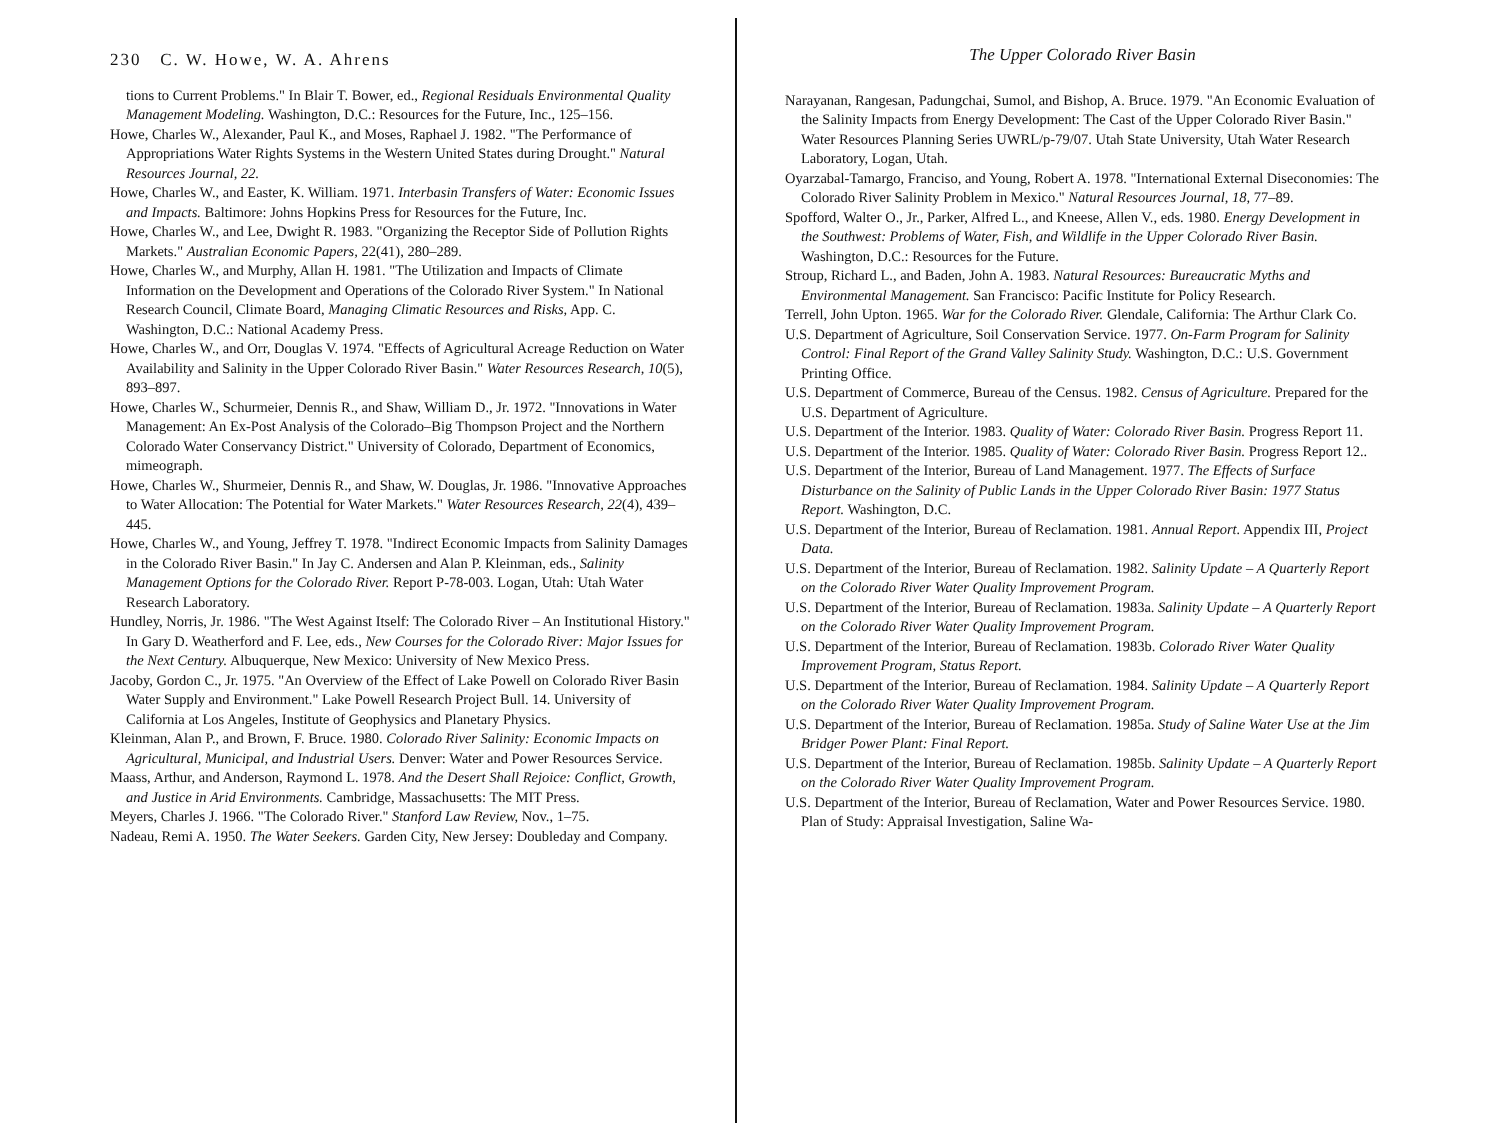230 C. W. Howe, W. A. Ahrens
tions to Current Problems." In Blair T. Bower, ed., Regional Residuals Environmental Quality Management Modeling. Washington, D.C.: Resources for the Future, Inc., 125–156.
Howe, Charles W., Alexander, Paul K., and Moses, Raphael J. 1982. "The Performance of Appropriations Water Rights Systems in the Western United States during Drought." Natural Resources Journal, 22.
Howe, Charles W., and Easter, K. William. 1971. Interbasin Transfers of Water: Economic Issues and Impacts. Baltimore: Johns Hopkins Press for Resources for the Future, Inc.
Howe, Charles W., and Lee, Dwight R. 1983. "Organizing the Receptor Side of Pollution Rights Markets." Australian Economic Papers, 22(41), 280–289.
Howe, Charles W., and Murphy, Allan H. 1981. "The Utilization and Impacts of Climate Information on the Development and Operations of the Colorado River System." In National Research Council, Climate Board, Managing Climatic Resources and Risks, App. C. Washington, D.C.: National Academy Press.
Howe, Charles W., and Orr, Douglas V. 1974. "Effects of Agricultural Acreage Reduction on Water Availability and Salinity in the Upper Colorado River Basin." Water Resources Research, 10(5), 893–897.
Howe, Charles W., Schurmeier, Dennis R., and Shaw, William D., Jr. 1972. "Innovations in Water Management: An Ex-Post Analysis of the Colorado–Big Thompson Project and the Northern Colorado Water Conservancy District." University of Colorado, Department of Economics, mimeograph.
Howe, Charles W., Shurmeier, Dennis R., and Shaw, W. Douglas, Jr. 1986. "Innovative Approaches to Water Allocation: The Potential for Water Markets." Water Resources Research, 22(4), 439–445.
Howe, Charles W., and Young, Jeffrey T. 1978. "Indirect Economic Impacts from Salinity Damages in the Colorado River Basin." In Jay C. Andersen and Alan P. Kleinman, eds., Salinity Management Options for the Colorado River. Report P-78-003. Logan, Utah: Utah Water Research Laboratory.
Hundley, Norris, Jr. 1986. "The West Against Itself: The Colorado River – An Institutional History." In Gary D. Weatherford and F. Lee, eds., New Courses for the Colorado River: Major Issues for the Next Century. Albuquerque, New Mexico: University of New Mexico Press.
Jacoby, Gordon C., Jr. 1975. "An Overview of the Effect of Lake Powell on Colorado River Basin Water Supply and Environment." Lake Powell Research Project Bull. 14. University of California at Los Angeles, Institute of Geophysics and Planetary Physics.
Kleinman, Alan P., and Brown, F. Bruce. 1980. Colorado River Salinity: Economic Impacts on Agricultural, Municipal, and Industrial Users. Denver: Water and Power Resources Service.
Maass, Arthur, and Anderson, Raymond L. 1978. And the Desert Shall Rejoice: Conflict, Growth, and Justice in Arid Environments. Cambridge, Massachusetts: The MIT Press.
Meyers, Charles J. 1966. "The Colorado River." Stanford Law Review, Nov., 1–75.
Nadeau, Remi A. 1950. The Water Seekers. Garden City, New Jersey: Doubleday and Company.
The Upper Colorado River Basin
Narayanan, Rangesan, Padungchai, Sumol, and Bishop, A. Bruce. 1979. "An Economic Evaluation of the Salinity Impacts from Energy Development: The Cast of the Upper Colorado River Basin." Water Resources Planning Series UWRL/p-79/07. Utah State University, Utah Water Research Laboratory, Logan, Utah.
Oyarzabal-Tamargo, Franciso, and Young, Robert A. 1978. "International External Diseconomies: The Colorado River Salinity Problem in Mexico." Natural Resources Journal, 18, 77–89.
Spofford, Walter O., Jr., Parker, Alfred L., and Kneese, Allen V., eds. 1980. Energy Development in the Southwest: Problems of Water, Fish, and Wildlife in the Upper Colorado River Basin. Washington, D.C.: Resources for the Future.
Stroup, Richard L., and Baden, John A. 1983. Natural Resources: Bureaucratic Myths and Environmental Management. San Francisco: Pacific Institute for Policy Research.
Terrell, John Upton. 1965. War for the Colorado River. Glendale, California: The Arthur Clark Co.
U.S. Department of Agriculture, Soil Conservation Service. 1977. On-Farm Program for Salinity Control: Final Report of the Grand Valley Salinity Study. Washington, D.C.: U.S. Government Printing Office.
U.S. Department of Commerce, Bureau of the Census. 1982. Census of Agriculture. Prepared for the U.S. Department of Agriculture.
U.S. Department of the Interior. 1983. Quality of Water: Colorado River Basin. Progress Report 11.
U.S. Department of the Interior. 1985. Quality of Water: Colorado River Basin. Progress Report 12..
U.S. Department of the Interior, Bureau of Land Management. 1977. The Effects of Surface Disturbance on the Salinity of Public Lands in the Upper Colorado River Basin: 1977 Status Report. Washington, D.C.
U.S. Department of the Interior, Bureau of Reclamation. 1981. Annual Report. Appendix III, Project Data.
U.S. Department of the Interior, Bureau of Reclamation. 1982. Salinity Update – A Quarterly Report on the Colorado River Water Quality Improvement Program.
U.S. Department of the Interior, Bureau of Reclamation. 1983a. Salinity Update – A Quarterly Report on the Colorado River Water Quality Improvement Program.
U.S. Department of the Interior, Bureau of Reclamation. 1983b. Colorado River Water Quality Improvement Program, Status Report.
U.S. Department of the Interior, Bureau of Reclamation. 1984. Salinity Update – A Quarterly Report on the Colorado River Water Quality Improvement Program.
U.S. Department of the Interior, Bureau of Reclamation. 1985a. Study of Saline Water Use at the Jim Bridger Power Plant: Final Report.
U.S. Department of the Interior, Bureau of Reclamation. 1985b. Salinity Update – A Quarterly Report on the Colorado River Water Quality Improvement Program.
U.S. Department of the Interior, Bureau of Reclamation, Water and Power Resources Service. 1980. Plan of Study: Appraisal Investigation, Saline Wa-